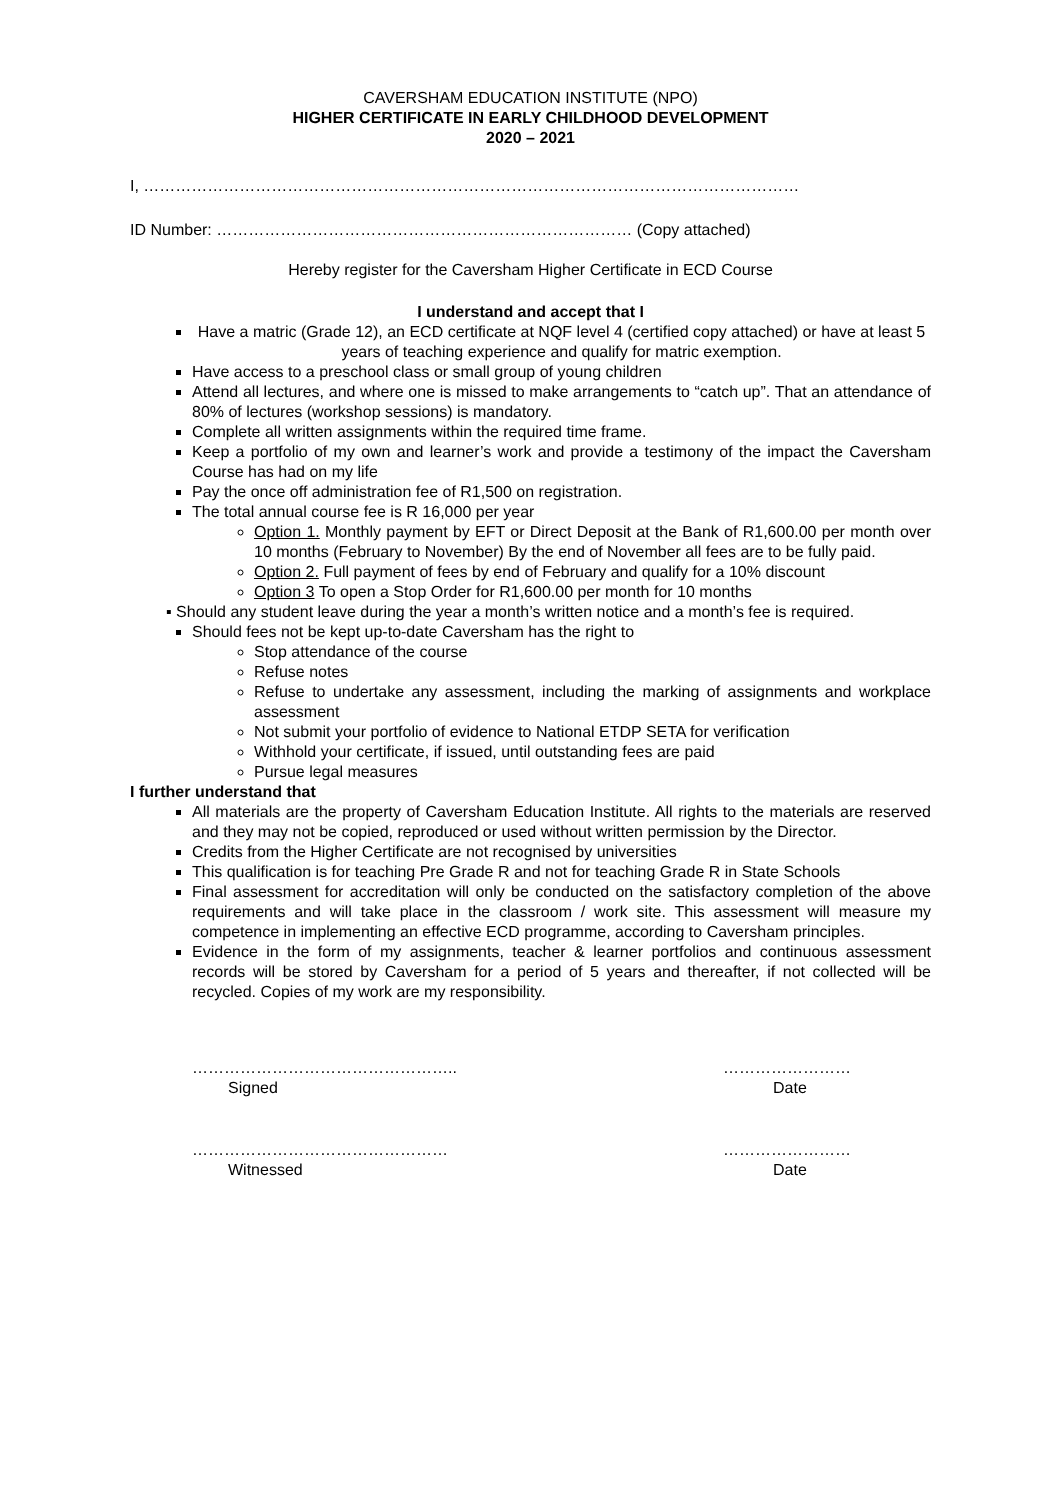CAVERSHAM EDUCATION INSTITUTE (NPO)
HIGHER CERTIFICATE IN EARLY CHILDHOOD DEVELOPMENT
2020 – 2021
I, ……………………………………………………………………………………………………………
ID Number: …………………………………………………………………… (Copy attached)
Hereby register for the Caversham Higher Certificate in ECD Course
I understand and accept that I
Have a matric (Grade 12), an ECD certificate at NQF level 4 (certified copy attached) or have at least 5 years of teaching experience and qualify for matric exemption.
Have access to a preschool class or small group of young children
Attend all lectures, and where one is missed to make arrangements to “catch up”. That an attendance of 80% of lectures (workshop sessions) is mandatory.
Complete all written assignments within the required time frame.
Keep a portfolio of my own and learner’s work and provide a testimony of the impact the Caversham Course has had on my life
Pay the once off administration fee of R1,500 on registration.
The total annual course fee is R 16,000 per year
Option 1. Monthly payment by EFT or Direct Deposit at the Bank of R1,600.00 per month over 10 months (February to November) By the end of November all fees are to be fully paid.
Option 2. Full payment of fees by end of February and qualify for a 10% discount
Option 3 To open a Stop Order for R1,600.00 per month for 10 months
▪ Should any student leave during the year a month’s written notice and a month’s fee is required.
Should fees not be kept up-to-date Caversham has the right to
Stop attendance of the course
Refuse notes
Refuse to undertake any assessment, including the marking of assignments and workplace assessment
Not submit your portfolio of evidence to National ETDP SETA for verification
Withhold your certificate, if issued, until outstanding fees are paid
Pursue legal measures
I further understand that
All materials are the property of Caversham Education Institute. All rights to the materials are reserved and they may not be copied, reproduced or used without written permission by the Director.
Credits from the Higher Certificate are not recognised by universities
This qualification is for teaching Pre Grade R and not for teaching Grade R in State Schools
Final assessment for accreditation will only be conducted on the satisfactory completion of the above requirements and will take place in the classroom / work site. This assessment will measure my competence in implementing an effective ECD programme, according to Caversham principles.
Evidence in the form of my assignments, teacher & learner portfolios and continuous assessment records will be stored by Caversham for a period of 5 years and thereafter, if not collected will be recycled. Copies of my work are my responsibility.
…………………………………………..
Signed
……………………
Date
…………………………………………
Witnessed
……………………
Date